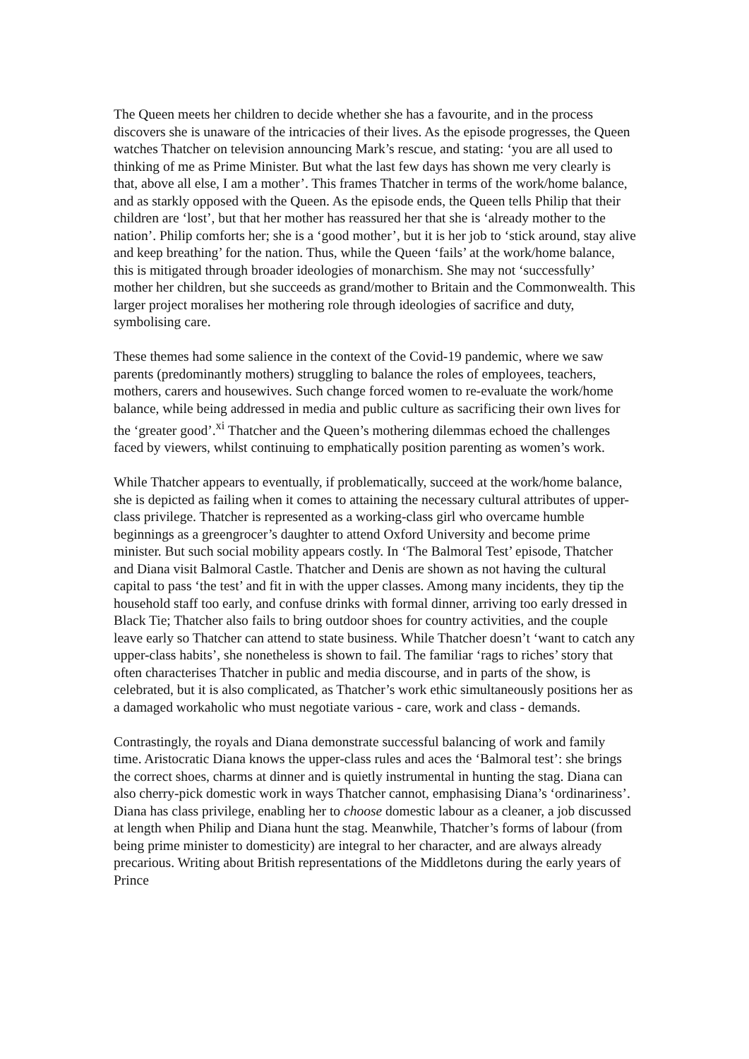The Queen meets her children to decide whether she has a favourite, and in the process discovers she is unaware of the intricacies of their lives. As the episode progresses, the Queen watches Thatcher on television announcing Mark’s rescue, and stating: ‘you are all used to thinking of me as Prime Minister. But what the last few days has shown me very clearly is that, above all else, I am a mother’. This frames Thatcher in terms of the work/home balance, and as starkly opposed with the Queen. As the episode ends, the Queen tells Philip that their children are ‘lost’, but that her mother has reassured her that she is ‘already mother to the nation’. Philip comforts her; she is a ‘good mother’, but it is her job to ‘stick around, stay alive and keep breathing’ for the nation. Thus, while the Queen ‘fails’ at the work/home balance, this is mitigated through broader ideologies of monarchism. She may not ‘successfully’ mother her children, but she succeeds as grand/mother to Britain and the Commonwealth. This larger project moralises her mothering role through ideologies of sacrifice and duty, symbolising care.
These themes had some salience in the context of the Covid-19 pandemic, where we saw parents (predominantly mothers) struggling to balance the roles of employees, teachers, mothers, carers and housewives. Such change forced women to re-evaluate the work/home balance, while being addressed in media and public culture as sacrificing their own lives for the ‘greater good’.<sup>xi</sup> Thatcher and the Queen’s mothering dilemmas echoed the challenges faced by viewers, whilst continuing to emphatically position parenting as women’s work.
While Thatcher appears to eventually, if problematically, succeed at the work/home balance, she is depicted as failing when it comes to attaining the necessary cultural attributes of upper-class privilege. Thatcher is represented as a working-class girl who overcame humble beginnings as a greengrocer’s daughter to attend Oxford University and become prime minister. But such social mobility appears costly. In ‘The Balmoral Test’ episode, Thatcher and Diana visit Balmoral Castle. Thatcher and Denis are shown as not having the cultural capital to pass ‘the test’ and fit in with the upper classes. Among many incidents, they tip the household staff too early, and confuse drinks with formal dinner, arriving too early dressed in Black Tie; Thatcher also fails to bring outdoor shoes for country activities, and the couple leave early so Thatcher can attend to state business. While Thatcher doesn’t ‘want to catch any upper-class habits’, she nonetheless is shown to fail. The familiar ‘rags to riches’ story that often characterises Thatcher in public and media discourse, and in parts of the show, is celebrated, but it is also complicated, as Thatcher’s work ethic simultaneously positions her as a damaged workaholic who must negotiate various - care, work and class - demands.
Contrastingly, the royals and Diana demonstrate successful balancing of work and family time. Aristocratic Diana knows the upper-class rules and aces the ‘Balmoral test’: she brings the correct shoes, charms at dinner and is quietly instrumental in hunting the stag. Diana can also cherry-pick domestic work in ways Thatcher cannot, emphasising Diana’s ‘ordinariness’. Diana has class privilege, enabling her to choose domestic labour as a cleaner, a job discussed at length when Philip and Diana hunt the stag. Meanwhile, Thatcher’s forms of labour (from being prime minister to domesticity) are integral to her character, and are always already precarious. Writing about British representations of the Middletons during the early years of Prince